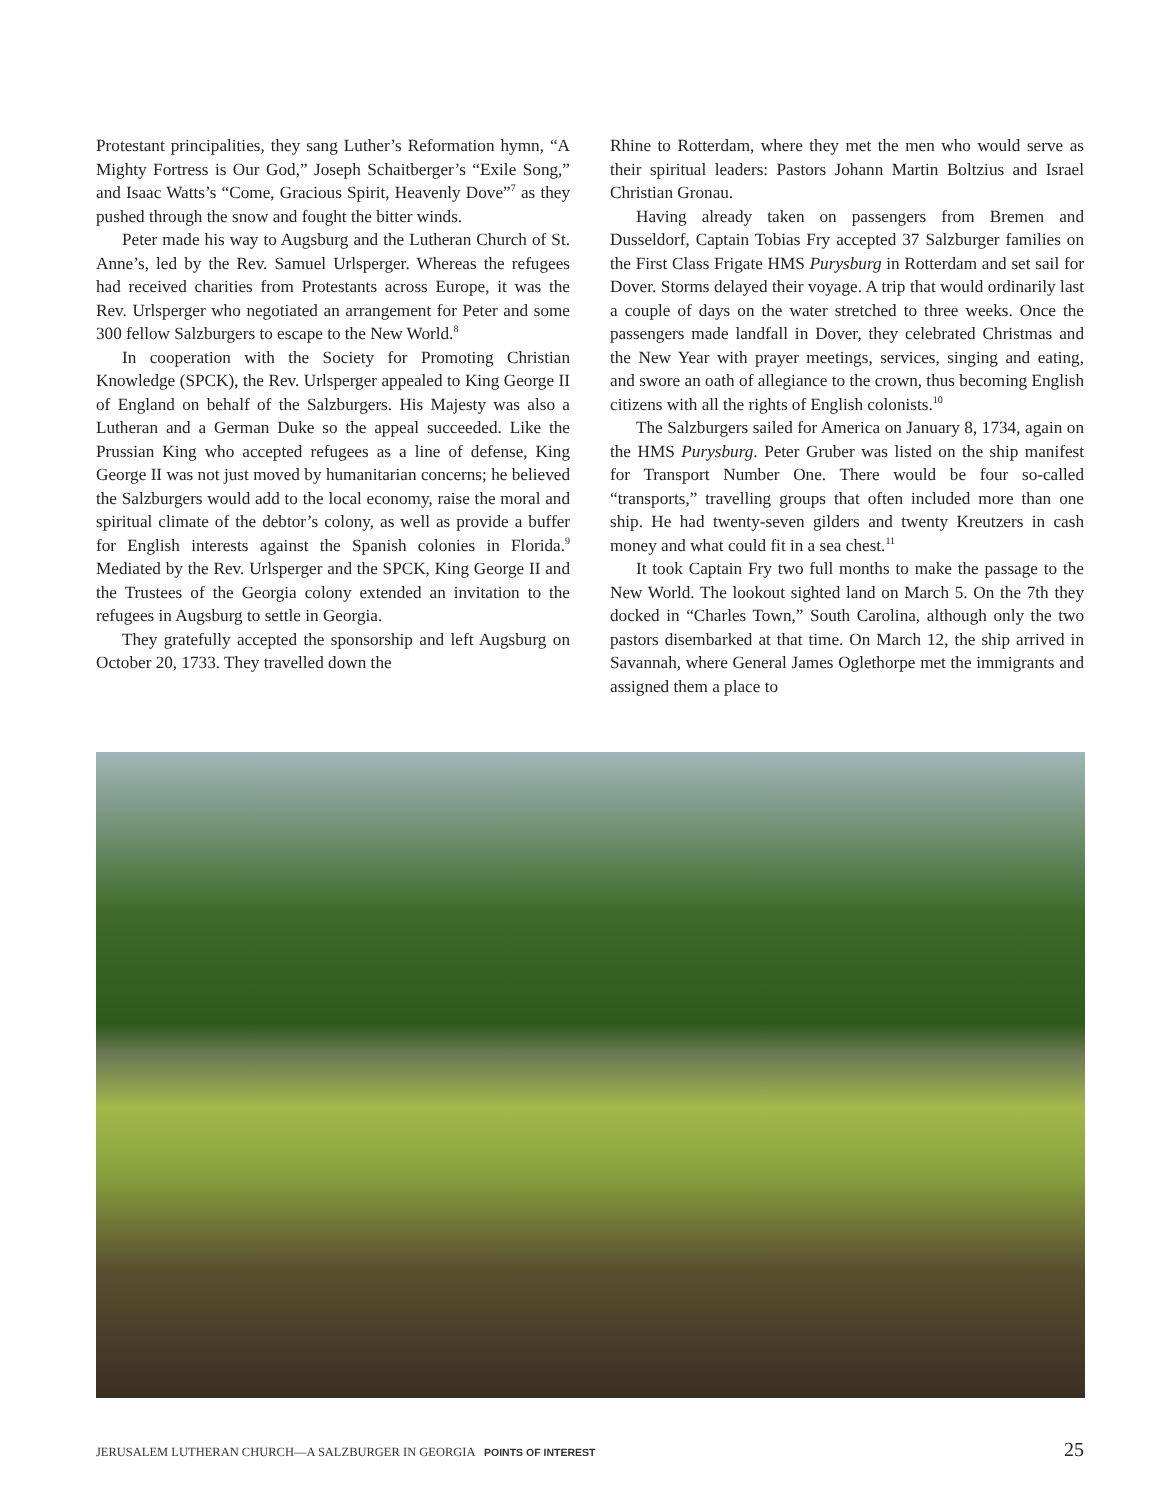Protestant principalities, they sang Luther’s Reformation hymn, “A Mighty Fortress is Our God,” Joseph Schaitberger’s “Exile Song,” and Isaac Watts’s “Come, Gracious Spirit, Heavenly Dove”<sup>7</sup> as they pushed through the snow and fought the bitter winds.
Peter made his way to Augsburg and the Lutheran Church of St. Anne’s, led by the Rev. Samuel Urlsperger. Whereas the refugees had received charities from Protestants across Europe, it was the Rev. Urlsperger who negotiated an arrangement for Peter and some 300 fellow Salzburgers to escape to the New World.<sup>8</sup>
In cooperation with the Society for Promoting Christian Knowledge (SPCK), the Rev. Urlsperger appealed to King George II of England on behalf of the Salzburgers. His Majesty was also a Lutheran and a German Duke so the appeal succeeded. Like the Prussian King who accepted refugees as a line of defense, King George II was not just moved by humanitarian concerns; he believed the Salzburgers would add to the local economy, raise the moral and spiritual climate of the debtor’s colony, as well as provide a buffer for English interests against the Spanish colonies in Florida.<sup>9</sup> Mediated by the Rev. Urlsperger and the SPCK, King George II and the Trustees of the Georgia colony extended an invitation to the refugees in Augsburg to settle in Georgia.
They gratefully accepted the sponsorship and left Augsburg on October 20, 1733. They travelled down the
Rhine to Rotterdam, where they met the men who would serve as their spiritual leaders: Pastors Johann Martin Boltzius and Israel Christian Gronau.
Having already taken on passengers from Bremen and Dusseldorf, Captain Tobias Fry accepted 37 Salzburger families on the First Class Frigate HMS Purysburg in Rotterdam and set sail for Dover. Storms delayed their voyage. A trip that would ordinarily last a couple of days on the water stretched to three weeks. Once the passengers made landfall in Dover, they celebrated Christmas and the New Year with prayer meetings, services, singing and eating, and swore an oath of allegiance to the crown, thus becoming English citizens with all the rights of English colonists.<sup>10</sup>
The Salzburgers sailed for America on January 8, 1734, again on the HMS Purysburg. Peter Gruber was listed on the ship manifest for Transport Number One. There would be four so-called “transports,” travelling groups that often included more than one ship. He had twenty-seven gilders and twenty Kreutzers in cash money and what could fit in a sea chest.<sup>11</sup>
It took Captain Fry two full months to make the passage to the New World. The lookout sighted land on March 5. On the 7th they docked in “Charles Town,” South Carolina, although only the two pastors disembarked at that time. On March 12, the ship arrived in Savannah, where General James Oglethorpe met the immigrants and assigned them a place to
JERUSALEM LUTHERAN CHURCH—A SALZBURGER IN GEORGIA POINTS OF INTEREST
25